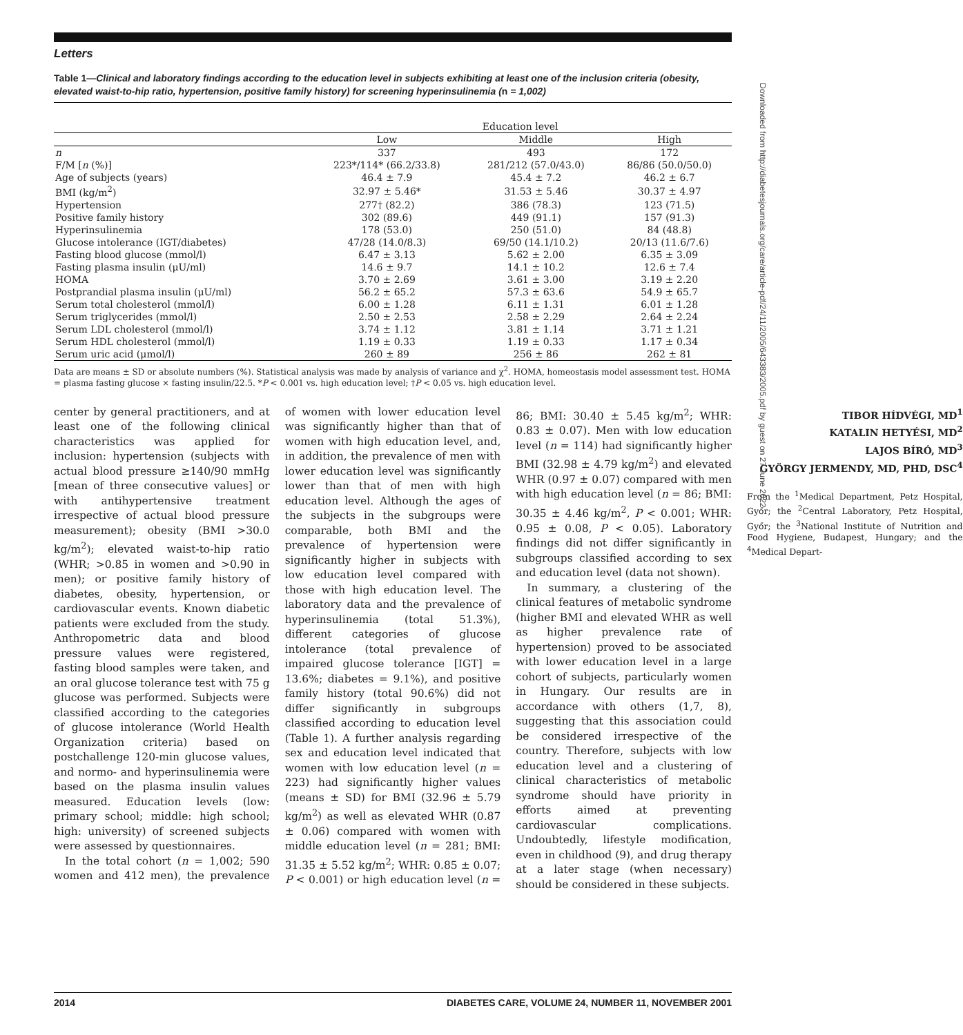Letters
Table 1—Clinical and laboratory findings according to the education level in subjects exhibiting at least one of the inclusion criteria (obesity, elevated waist-to-hip ratio, hypertension, positive family history) for screening hyperinsulinemia (n = 1,002)
| | Education level | | |
| --- | --- | --- | --- |
| | Low | Middle | High |
| n | 337 | 493 | 172 |
| F/M [ n (%)] | 223*/114* (66.2/33.8) | 281/212 (57.0/43.0) | 86/86 (50.0/50.0) |
| Age of subjects (years) | 46.4 ± 7.9 | 45.4 ± 7.2 | 46.2 ± 6.7 |
| BMI (kg/m<sup>2</sup>) | 32.97 ± 5.46* | 31.53 ± 5.46 | 30.37 ± 4.97 |
| Hypertension | 277† (82.2) | 386 (78.3) | 123 (71.5) |
| Positive family history | 302 (89.6) | 449 (91.1) | 157 (91.3) |
| Hyperinsulinemia | 178 (53.0) | 250 (51.0) | 84 (48.8) |
| Glucose intolerance (IGT/diabetes) | 47/28 (14.0/8.3) | 69/50 (14.1/10.2) | 20/13 (11.6/7.6) |
| Fasting blood glucose (mmol/l) | 6.47 ± 3.13 | 5.62 ± 2.00 | 6.35 ± 3.09 |
| Fasting plasma insulin (μU/ml) | 14.6 ± 9.7 | 14.1 ± 10.2 | 12.6 ± 7.4 |
| HOMA | 3.70 ± 2.69 | 3.61 ± 3.00 | 3.19 ± 2.20 |
| Postprandial plasma insulin (μU/ml) | 56.2 ± 65.2 | 57.3 ± 63.6 | 54.9 ± 65.7 |
| Serum total cholesterol (mmol/l) | 6.00 ± 1.28 | 6.11 ± 1.31 | 6.01 ± 1.28 |
| Serum triglycerides (mmol/l) | 2.50 ± 2.53 | 2.58 ± 2.29 | 2.64 ± 2.24 |
| Serum LDL cholesterol (mmol/l) | 3.74 ± 1.12 | 3.81 ± 1.14 | 3.71 ± 1.21 |
| Serum HDL cholesterol (mmol/l) | 1.19 ± 0.33 | 1.19 ± 0.33 | 1.17 ± 0.34 |
| Serum uric acid (μmol/l) | 260 ± 89 | 256 ± 86 | 262 ± 81 |
Data are means ± SD or absolute numbers (%). Statistical analysis was made by analysis of variance and χ<sup>2</sup>. HOMA, homeostasis model assessment test. HOMA = plasma fasting glucose × fasting insulin/22.5. *P < 0.001 vs. high education level; †P < 0.05 vs. high education level.
center by general practitioners, and at least one of the following clinical characteristics was applied for inclusion: hypertension (subjects with actual blood pressure ≥140/90 mmHg [mean of three consecutive values] or with antihypertensive treatment irrespective of actual blood pressure measurement); obesity (BMI >30.0 kg/m<sup>2</sup>); elevated waist-to-hip ratio (WHR; >0.85 in women and >0.90 in men); or positive family history of diabetes, obesity, hypertension, or cardiovascular events. Known diabetic patients were excluded from the study. Anthropometric data and blood pressure values were registered, fasting blood samples were taken, and an oral glucose tolerance test with 75 g glucose was performed. Subjects were classified according to the categories of glucose intolerance (World Health Organization criteria) based on postchallenge 120-min glucose values, and normo- and hyperinsulinemia were based on the plasma insulin values measured. Education levels (low: primary school; middle: high school; high: university) of screened subjects were assessed by questionnaires.
In the total cohort (n = 1,002; 590 women and 412 men), the prevalence of women with lower education level was significantly higher than that of women with high education level, and, in addition, the prevalence of men with lower education level was significantly lower than that of men with high education level. Although the ages of the subjects in the subgroups were comparable, both BMI and the prevalence of hypertension were significantly higher in subjects with low education level compared with those with high education level. The laboratory data and the prevalence of hyperinsulinemia (total 51.3%), different categories of glucose intolerance (total prevalence of impaired glucose tolerance [IGT] = 13.6%; diabetes = 9.1%), and positive family history (total 90.6%) did not differ significantly in subgroups classified according to education level (Table 1). A further analysis regarding sex and education level indicated that women with low education level (n = 223) had significantly higher values (means ± SD) for BMI (32.96 ± 5.79 kg/m<sup>2</sup>) as well as elevated WHR (0.87 ± 0.06) compared with women with middle education level (n = 281; BMI: 31.35 ± 5.52 kg/m<sup>2</sup>; WHR: 0.85 ± 0.07; P < 0.001) or high education level (n = 86; BMI: 30.40 ± 5.45 kg/m<sup>2</sup>; WHR: 0.83 ± 0.07). Men with low education level (n = 114) had significantly higher BMI (32.98 ± 4.79 kg/m<sup>2</sup>) and elevated WHR (0.97 ± 0.07) compared with men with high education level (n = 86; BMI: 30.35 ± 4.46 kg/m<sup>2</sup>, P < 0.001; WHR: 0.95 ± 0.08, P < 0.05). Laboratory findings did not differ significantly in subgroups classified according to sex and education level (data not shown).
In summary, a clustering of the clinical features of metabolic syndrome (higher BMI and elevated WHR as well as higher prevalence rate of hypertension) proved to be associated with lower education level in a large cohort of subjects, particularly women in Hungary. Our results are in accordance with others (1,7, 8), suggesting that this association could be considered irrespective of the country. Therefore, subjects with low education level and a clustering of clinical characteristics of metabolic syndrome should have priority in efforts aimed at preventing cardiovascular complications. Undoubtedly, lifestyle modification, even in childhood (9), and drug therapy at a later stage (when necessary) should be considered in these subjects.
TIBOR HÍDVÉGI, MD<sup>1</sup>
KATALIN HETYÉSI, MD<sup>2</sup>
LAJOS BÍRÓ, MD<sup>3</sup>
GYÖRGY JERMENDY, MD, PHD, DSC<sup>4</sup>
From the <sup>1</sup>Medical Department, Petz Hospital, Győr; the <sup>2</sup>Central Laboratory, Petz Hospital, Győr; the <sup>3</sup>National Institute of Nutrition and Food Hygiene, Budapest, Hungary; and the <sup>4</sup>Medical Depart-
Downloaded from http://diabetesjournals.org/care/article-pdf/24/11/2005/643383/2005.pdf by guest on 27 June 2022
2014 DIABETES CARE, VOLUME 24, NUMBER 11, NOVEMBER 2001